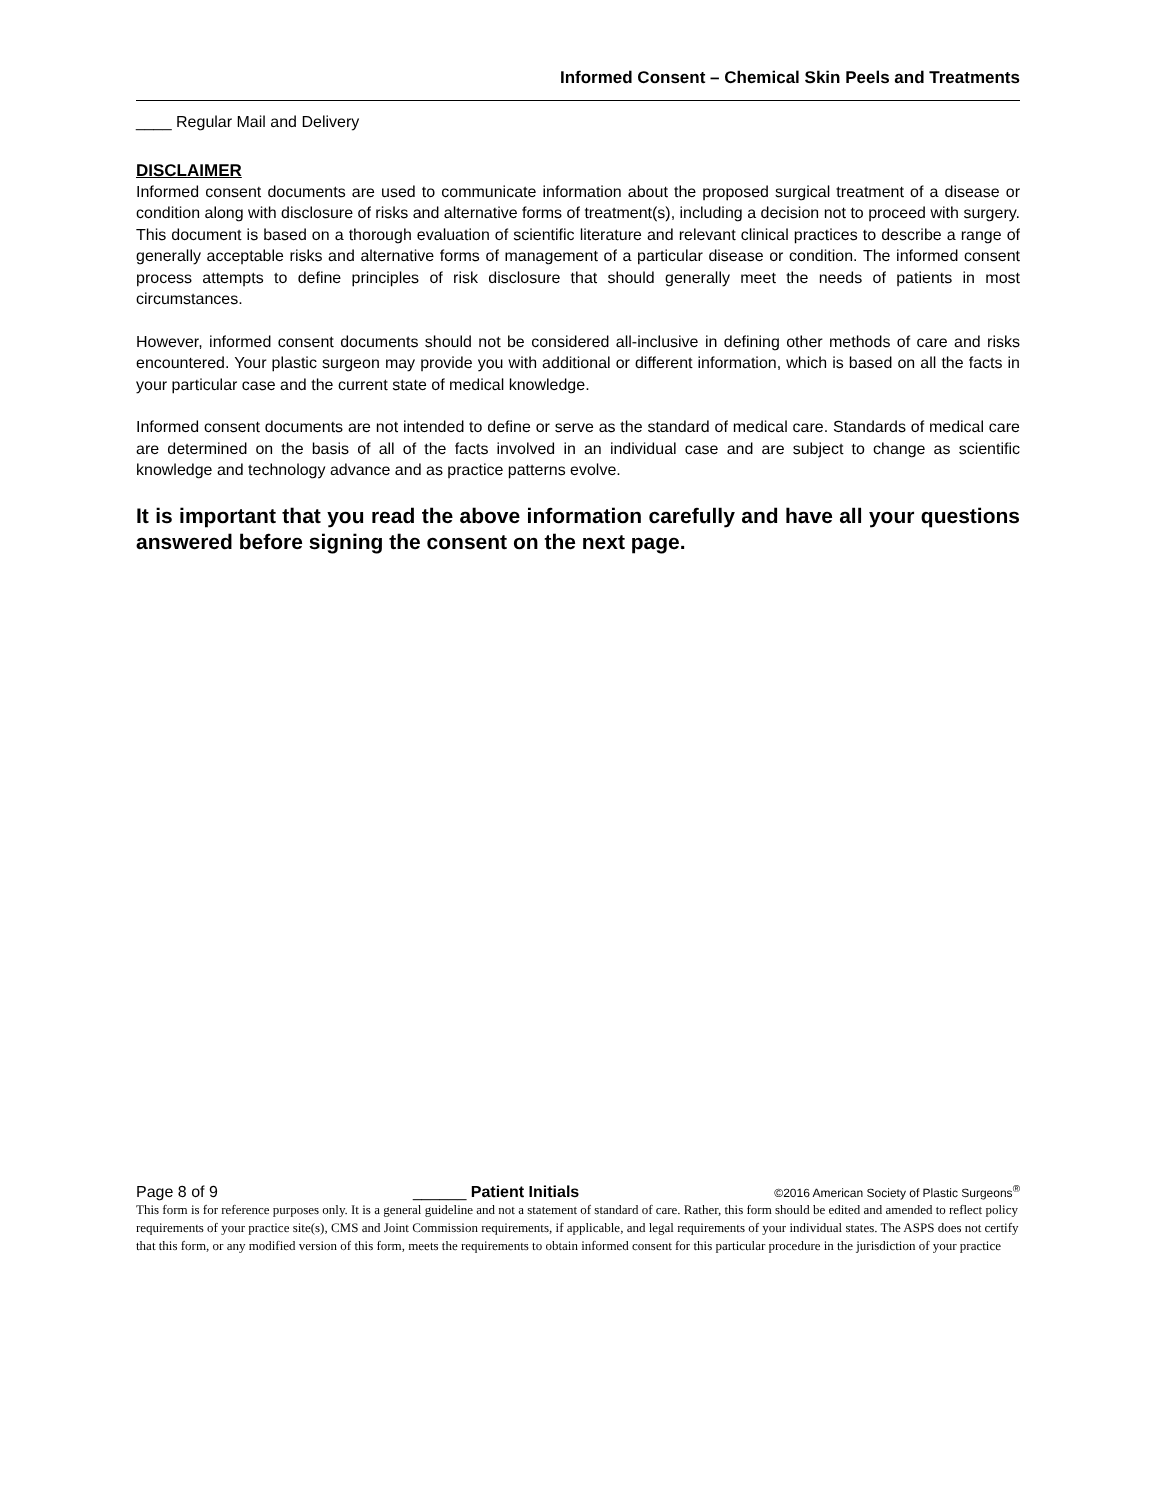Informed Consent – Chemical Skin Peels and Treatments
____ Regular Mail and Delivery
DISCLAIMER
Informed consent documents are used to communicate information about the proposed surgical treatment of a disease or condition along with disclosure of risks and alternative forms of treatment(s), including a decision not to proceed with surgery. This document is based on a thorough evaluation of scientific literature and relevant clinical practices to describe a range of generally acceptable risks and alternative forms of management of a particular disease or condition. The informed consent process attempts to define principles of risk disclosure that should generally meet the needs of patients in most circumstances.
However, informed consent documents should not be considered all-inclusive in defining other methods of care and risks encountered. Your plastic surgeon may provide you with additional or different information, which is based on all the facts in your particular case and the current state of medical knowledge.
Informed consent documents are not intended to define or serve as the standard of medical care. Standards of medical care are determined on the basis of all of the facts involved in an individual case and are subject to change as scientific knowledge and technology advance and as practice patterns evolve.
It is important that you read the above information carefully and have all your questions answered before signing the consent on the next page.
Page 8 of 9 ______ Patient Initials ©2016 American Society of Plastic Surgeons<sup>®</sup>
This form is for reference purposes only. It is a general guideline and not a statement of standard of care. Rather, this form should be edited and amended to reflect policy requirements of your practice site(s), CMS and Joint Commission requirements, if applicable, and legal requirements of your individual states. The ASPS does not certify that this form, or any modified version of this form, meets the requirements to obtain informed consent for this particular procedure in the jurisdiction of your practice